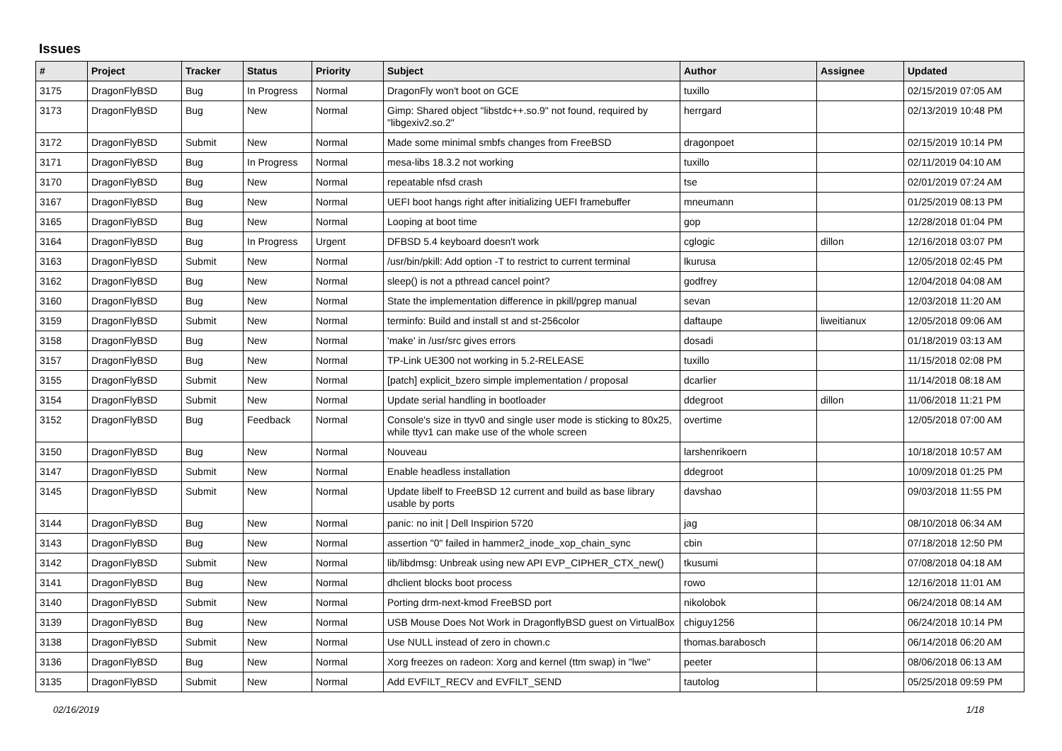Issues
| # | Project | Tracker | Status | Priority | Subject | Author | Assignee | Updated |
| --- | --- | --- | --- | --- | --- | --- | --- | --- |
| 3175 | DragonFlyBSD | Bug | In Progress | Normal | DragonFly won't boot on GCE | tuxillo | | 02/15/2019 07:05 AM |
| 3173 | DragonFlyBSD | Bug | New | Normal | Gimp: Shared object "libstdc++.so.9" not found, required by "libgexiv2.so.2" | herrgard | | 02/13/2019 10:48 PM |
| 3172 | DragonFlyBSD | Submit | New | Normal | Made some minimal smbfs changes from FreeBSD | dragonpoet | | 02/15/2019 10:14 PM |
| 3171 | DragonFlyBSD | Bug | In Progress | Normal | mesa-libs 18.3.2 not working | tuxillo | | 02/11/2019 04:10 AM |
| 3170 | DragonFlyBSD | Bug | New | Normal | repeatable nfsd crash | tse | | 02/01/2019 07:24 AM |
| 3167 | DragonFlyBSD | Bug | New | Normal | UEFI boot hangs right after initializing UEFI framebuffer | mneumann | | 01/25/2019 08:13 PM |
| 3165 | DragonFlyBSD | Bug | New | Normal | Looping at boot time | gop | | 12/28/2018 01:04 PM |
| 3164 | DragonFlyBSD | Bug | In Progress | Urgent | DFBSD 5.4 keyboard doesn't work | cglogic | dillon | 12/16/2018 03:07 PM |
| 3163 | DragonFlyBSD | Submit | New | Normal | /usr/bin/pkill: Add option -T to restrict to current terminal | lkurusa | | 12/05/2018 02:45 PM |
| 3162 | DragonFlyBSD | Bug | New | Normal | sleep() is not a pthread cancel point? | godfrey | | 12/04/2018 04:08 AM |
| 3160 | DragonFlyBSD | Bug | New | Normal | State the implementation difference in pkill/pgrep manual | sevan | | 12/03/2018 11:20 AM |
| 3159 | DragonFlyBSD | Submit | New | Normal | terminfo: Build and install st and st-256color | daftaupe | liweitianux | 12/05/2018 09:06 AM |
| 3158 | DragonFlyBSD | Bug | New | Normal | 'make' in /usr/src gives errors | dosadi | | 01/18/2019 03:13 AM |
| 3157 | DragonFlyBSD | Bug | New | Normal | TP-Link UE300 not working in 5.2-RELEASE | tuxillo | | 11/15/2018 02:08 PM |
| 3155 | DragonFlyBSD | Submit | New | Normal | [patch] explicit_bzero simple implementation / proposal | dcarlier | | 11/14/2018 08:18 AM |
| 3154 | DragonFlyBSD | Submit | New | Normal | Update serial handling in bootloader | ddegroot | dillon | 11/06/2018 11:21 PM |
| 3152 | DragonFlyBSD | Bug | Feedback | Normal | Console's size in ttyv0 and single user mode is sticking to 80x25, while ttyv1 can make use of the whole screen | overtime | | 12/05/2018 07:00 AM |
| 3150 | DragonFlyBSD | Bug | New | Normal | Nouveau | larshenrikoern | | 10/18/2018 10:57 AM |
| 3147 | DragonFlyBSD | Submit | New | Normal | Enable headless installation | ddegroot | | 10/09/2018 01:25 PM |
| 3145 | DragonFlyBSD | Submit | New | Normal | Update libelf to FreeBSD 12 current and build as base library usable by ports | davshao | | 09/03/2018 11:55 PM |
| 3144 | DragonFlyBSD | Bug | New | Normal | panic: no init / Dell Inspirion 5720 | jag | | 08/10/2018 06:34 AM |
| 3143 | DragonFlyBSD | Bug | New | Normal | assertion "0" failed in hammer2_inode_xop_chain_sync | cbin | | 07/18/2018 12:50 PM |
| 3142 | DragonFlyBSD | Submit | New | Normal | lib/libdmsg: Unbreak using new API EVP_CIPHER_CTX_new() | tkusumi | | 07/08/2018 04:18 AM |
| 3141 | DragonFlyBSD | Bug | New | Normal | dhclient blocks boot process | rowo | | 12/16/2018 11:01 AM |
| 3140 | DragonFlyBSD | Submit | New | Normal | Porting drm-next-kmod FreeBSD port | nikolobok | | 06/24/2018 08:14 AM |
| 3139 | DragonFlyBSD | Bug | New | Normal | USB Mouse Does Not Work in DragonflyBSD guest on VirtualBox | chiguy1256 | | 06/24/2018 10:14 PM |
| 3138 | DragonFlyBSD | Submit | New | Normal | Use NULL instead of zero in chown.c | thomas.barabosch | | 06/14/2018 06:20 AM |
| 3136 | DragonFlyBSD | Bug | New | Normal | Xorg freezes on radeon: Xorg and kernel (ttm swap) in "lwe" | peeter | | 08/06/2018 06:13 AM |
| 3135 | DragonFlyBSD | Submit | New | Normal | Add EVFILT_RECV and EVFILT_SEND | tautolog | | 05/25/2018 09:59 PM |
02/16/2019 1/18